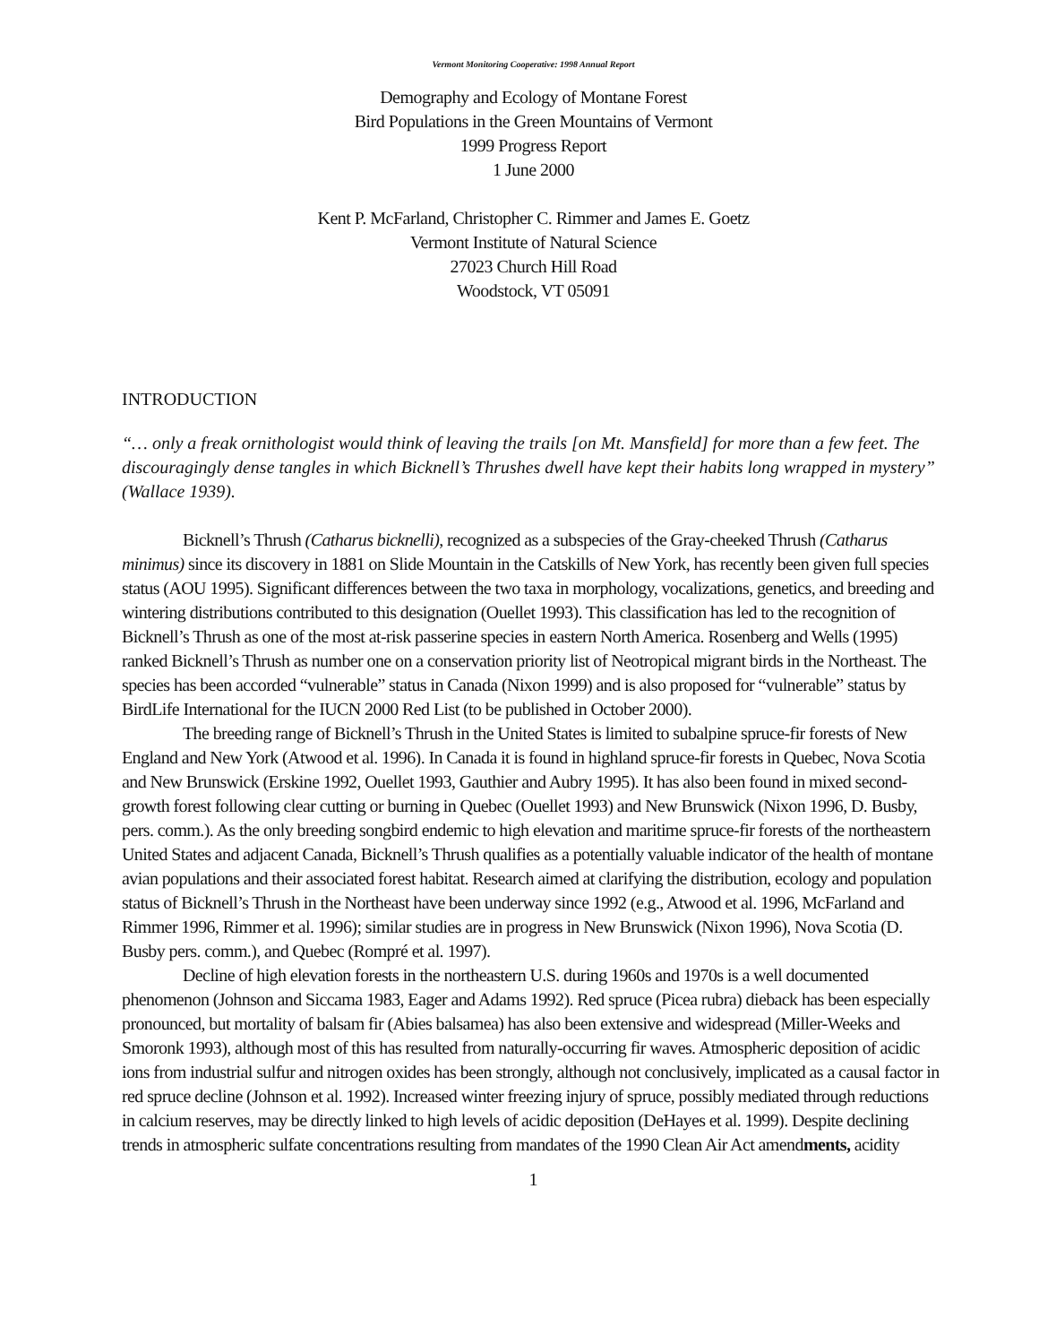Vermont Monitoring Cooperative: 1998 Annual Report
Demography and Ecology of Montane Forest
Bird Populations in the Green Mountains of Vermont
1999 Progress Report
1 June 2000
Kent P. McFarland, Christopher C. Rimmer and James E. Goetz
Vermont Institute of Natural Science
27023 Church Hill Road
Woodstock, VT 05091
INTRODUCTION
“… only a freak ornithologist would think of leaving the trails [on Mt. Mansfield] for more than a few feet. The discouragingly dense tangles in which Bicknell’s Thrushes dwell have kept their habits long wrapped in mystery” (Wallace 1939).
Bicknell’s Thrush (Catharus bicknelli), recognized as a subspecies of the Gray-cheeked Thrush (Catharus minimus) since its discovery in 1881 on Slide Mountain in the Catskills of New York, has recently been given full species status (AOU 1995). Significant differences between the two taxa in morphology, vocalizations, genetics, and breeding and wintering distributions contributed to this designation (Ouellet 1993). This classification has led to the recognition of Bicknell’s Thrush as one of the most at-risk passerine species in eastern North America. Rosenberg and Wells (1995) ranked Bicknell’s Thrush as number one on a conservation priority list of Neotropical migrant birds in the Northeast. The species has been accorded “vulnerable” status in Canada (Nixon 1999) and is also proposed for “vulnerable” status by BirdLife International for the IUCN 2000 Red List (to be published in October 2000).
The breeding range of Bicknell’s Thrush in the United States is limited to subalpine spruce-fir forests of New England and New York (Atwood et al. 1996). In Canada it is found in highland spruce-fir forests in Quebec, Nova Scotia and New Brunswick (Erskine 1992, Ouellet 1993, Gauthier and Aubry 1995). It has also been found in mixed second-growth forest following clear cutting or burning in Quebec (Ouellet 1993) and New Brunswick (Nixon 1996, D. Busby, pers. comm.). As the only breeding songbird endemic to high elevation and maritime spruce-fir forests of the northeastern United States and adjacent Canada, Bicknell’s Thrush qualifies as a potentially valuable indicator of the health of montane avian populations and their associated forest habitat. Research aimed at clarifying the distribution, ecology and population status of Bicknell’s Thrush in the Northeast have been underway since 1992 (e.g., Atwood et al. 1996, McFarland and Rimmer 1996, Rimmer et al. 1996); similar studies are in progress in New Brunswick (Nixon 1996), Nova Scotia (D. Busby pers. comm.), and Quebec (Rompré et al. 1997).
Decline of high elevation forests in the northeastern U.S. during 1960s and 1970s is a well documented phenomenon (Johnson and Siccama 1983, Eager and Adams 1992). Red spruce (Picea rubra) dieback has been especially pronounced, but mortality of balsam fir (Abies balsamea) has also been extensive and widespread (Miller-Weeks and Smoronk 1993), although most of this has resulted from naturally-occurring fir waves. Atmospheric deposition of acidic ions from industrial sulfur and nitrogen oxides has been strongly, although not conclusively, implicated as a causal factor in red spruce decline (Johnson et al. 1992). Increased winter freezing injury of spruce, possibly mediated through reductions in calcium reserves, may be directly linked to high levels of acidic deposition (DeHayes et al. 1999). Despite declining trends in atmospheric sulfate concentrations resulting from mandates of the 1990 Clean Air Act amendments, acidity
1